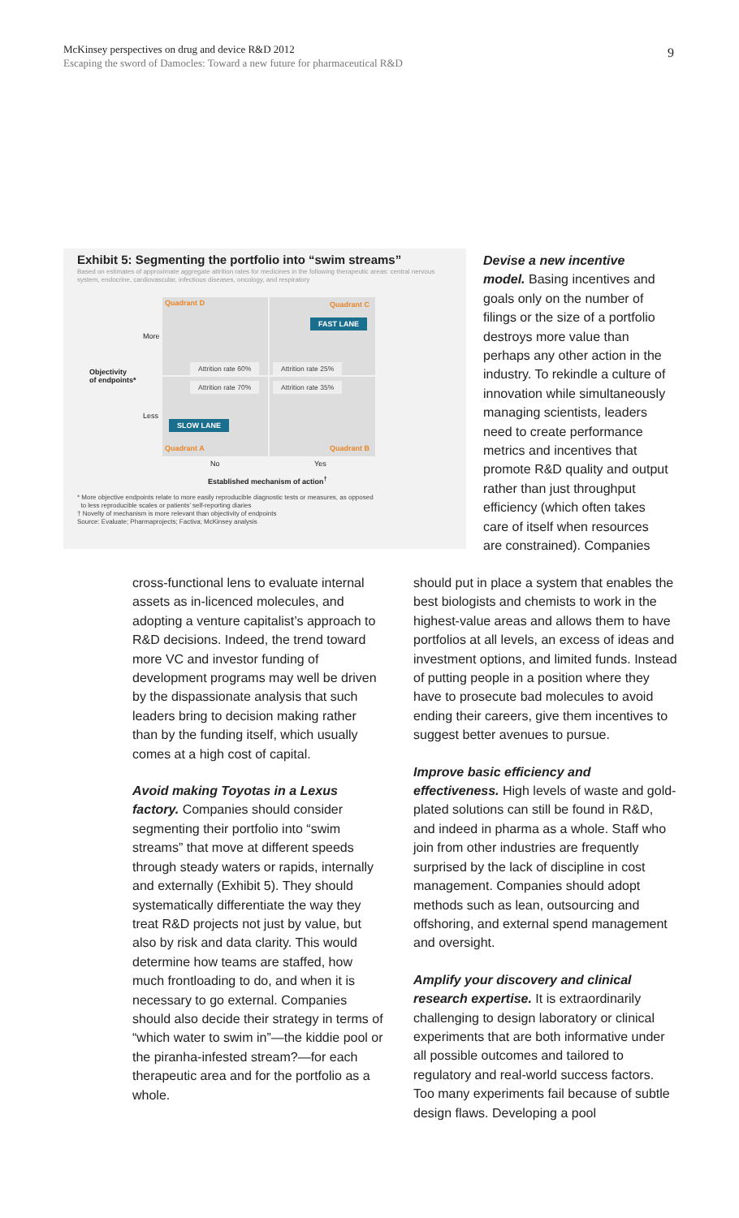McKinsey perspectives on drug and device R&D 2012
Escaping the sword of Damocles: Toward a new future for pharmaceutical R&D
9
Exhibit 5: Segmenting the portfolio into “swim streams”
Based on estimates of approximate aggregate attrition rates for medicines in the following therapeutic areas: central nervous system, endocrine, cardiovascular, infectious diseases, oncology, and respiratory
Objectivity
of endpoints*
More
Less
Quadrant D Quadrant C
FAST LANE
Attrition rate 60% Attrition rate 25%
Attrition rate 70% Attrition rate 35%
SLOW LANE
Quadrant A Quadrant B
No Yes
Established mechanism of action<sup>†</sup>
* More objective endpoints relate to more easily reproducible diagnostic tests or measures, as opposed
to less reproducible scales or patients’ self-reporting diaries
† Novelty of mechanism is more relevant than objectivity of endpoints
Source: Evaluate; Pharmaprojects; Factiva; McKinsey analysis
Devise a new incentive model. Basing incentives and goals only on the number of filings or the size of a portfolio destroys more value than perhaps any other action in the industry. To rekindle a culture of innovation while simultaneously managing scientists, leaders need to create performance metrics and incentives that promote R&D quality and output rather than just throughput efficiency (which often takes care of itself when resources are constrained). Companies
cross-functional lens to evaluate internal assets as in-licenced molecules, and adopting a venture capitalist’s approach to R&D decisions. Indeed, the trend toward more VC and investor funding of development programs may well be driven by the dispassionate analysis that such leaders bring to decision making rather than by the funding itself, which usually comes at a high cost of capital.
Avoid making Toyotas in a Lexus factory. Companies should consider segmenting their portfolio into “swim streams” that move at different speeds through steady waters or rapids, internally and externally (Exhibit 5). They should systematically differentiate the way they treat R&D projects not just by value, but also by risk and data clarity. This would determine how teams are staffed, how much frontloading to do, and when it is necessary to go external. Companies should also decide their strategy in terms of “which water to swim in”—the kiddie pool or the piranha-infested stream?—for each therapeutic area and for the portfolio as a whole.
should put in place a system that enables the best biologists and chemists to work in the highest-value areas and allows them to have portfolios at all levels, an excess of ideas and investment options, and limited funds. Instead of putting people in a position where they have to prosecute bad molecules to avoid ending their careers, give them incentives to suggest better avenues to pursue.
Improve basic efficiency and effectiveness. High levels of waste and gold-plated solutions can still be found in R&D, and indeed in pharma as a whole. Staff who join from other industries are frequently surprised by the lack of discipline in cost management. Companies should adopt methods such as lean, outsourcing and offshoring, and external spend management and oversight.
Amplify your discovery and clinical research expertise. It is extraordinarily challenging to design laboratory or clinical experiments that are both informative under all possible outcomes and tailored to regulatory and real-world success factors. Too many experiments fail because of subtle design flaws. Developing a pool